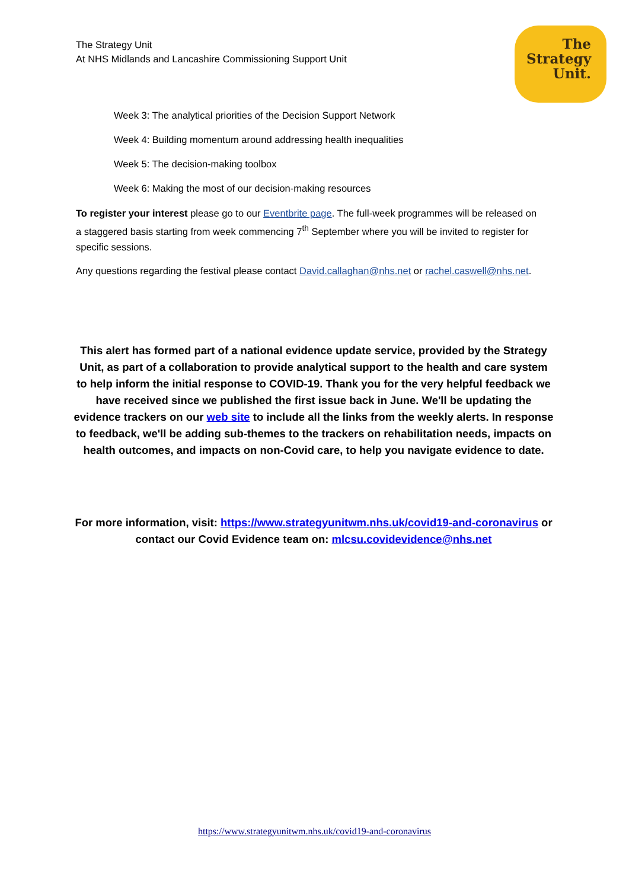The Strategy Unit
At NHS Midlands and Lancashire Commissioning Support Unit
The
Strategy
Unit.
Week 3: The analytical priorities of the Decision Support Network
Week 4: Building momentum around addressing health inequalities
Week 5: The decision-making toolbox
Week 6: Making the most of our decision-making resources
To register your interest please go to our Eventbrite page. The full-week programmes will be released on a staggered basis starting from week commencing 7<sup>th</sup> September where you will be invited to register for specific sessions.
Any questions regarding the festival please contact David.callaghan@nhs.net or rachel.caswell@nhs.net.
This alert has formed part of a national evidence update service, provided by the Strategy Unit, as part of a collaboration to provide analytical support to the health and care system to help inform the initial response to COVID-19. Thank you for the very helpful feedback we have received since we published the first issue back in June. We'll be updating the evidence trackers on our web site to include all the links from the weekly alerts. In response to feedback, we'll be adding sub-themes to the trackers on rehabilitation needs, impacts on health outcomes, and impacts on non-Covid care, to help you navigate evidence to date.
For more information, visit: https://www.strategyunitwm.nhs.uk/covid19-and-coronavirus or contact our Covid Evidence team on: mlcsu.covidevidence@nhs.net
https://www.strategyunitwm.nhs.uk/covid19-and-coronavirus